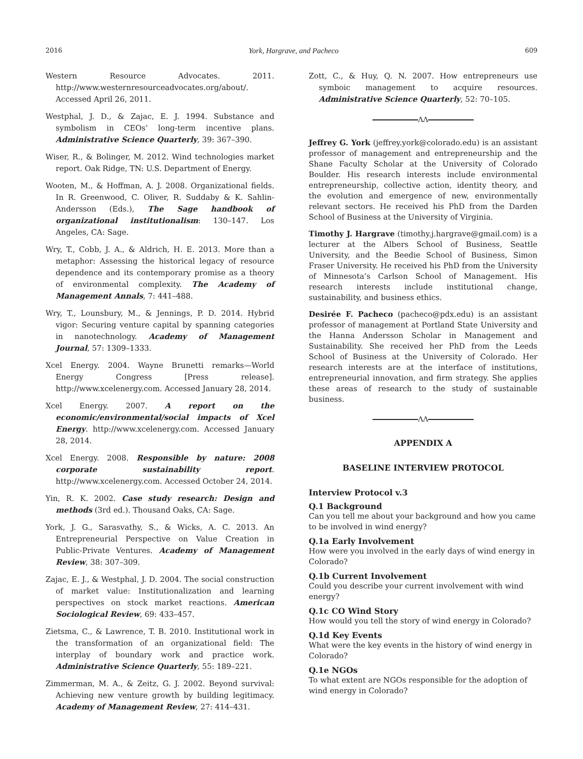2016 York, Hargrave, and Pacheco 609
Western Resource Advocates. 2011. http://www.westernresourceadvocates.org/about/. Accessed April 26, 2011.
Westphal, J. D., & Zajac, E. J. 1994. Substance and symbolism in CEOs’ long-term incentive plans. Administrative Science Quarterly, 39: 367–390.
Wiser, R., & Bolinger, M. 2012. Wind technologies market report. Oak Ridge, TN: U.S. Department of Energy.
Wooten, M., & Hoffman, A. J. 2008. Organizational fields. In R. Greenwood, C. Oliver, R. Suddaby & K. Sahlin-Andersson (Eds.), The Sage handbook of organizational institutionalism: 130–147. Los Angeles, CA: Sage.
Wry, T., Cobb, J. A., & Aldrich, H. E. 2013. More than a metaphor: Assessing the historical legacy of resource dependence and its contemporary promise as a theory of environmental complexity. The Academy of Management Annals, 7: 441–488.
Wry, T., Lounsbury, M., & Jennings, P. D. 2014. Hybrid vigor: Securing venture capital by spanning categories in nanotechnology. Academy of Management Journal, 57: 1309–1333.
Xcel Energy. 2004. Wayne Brunetti remarks—World Energy Congress [Press release]. http://www.xcelenergy.com. Accessed January 28, 2014.
Xcel Energy. 2007. A report on the economic/environmental/social impacts of Xcel Energy. http://www.xcelenergy.com. Accessed January 28, 2014.
Xcel Energy. 2008. Responsible by nature: 2008 corporate sustainability report. http://www.xcelenergy.com. Accessed October 24, 2014.
Yin, R. K. 2002. Case study research: Design and methods (3rd ed.). Thousand Oaks, CA: Sage.
York, J. G., Sarasvathy, S., & Wicks, A. C. 2013. An Entrepreneurial Perspective on Value Creation in Public-Private Ventures. Academy of Management Review, 38: 307–309.
Zajac, E. J., & Westphal, J. D. 2004. The social construction of market value: Institutionalization and learning perspectives on stock market reactions. American Sociological Review, 69: 433–457.
Zietsma, C., & Lawrence, T. B. 2010. Institutional work in the transformation of an organizational field: The interplay of boundary work and practice work. Administrative Science Quarterly, 55: 189–221.
Zimmerman, M. A., & Zeitz, G. J. 2002. Beyond survival: Achieving new venture growth by building legitimacy. Academy of Management Review, 27: 414–431.
Zott, C., & Huy, Q. N. 2007. How entrepreneurs use symboic management to acquire resources. Administrative Science Quarterly, 52: 70–105.
ΛΛ
Jeffrey G. York (jeffrey.york@colorado.edu) is an assistant professor of management and entrepreneurship and the Shane Faculty Scholar at the University of Colorado Boulder. His research interests include environmental entrepreneurship, collective action, identity theory, and the evolution and emergence of new, environmentally relevant sectors. He received his PhD from the Darden School of Business at the University of Virginia.
Timothy J. Hargrave (timothy.j.hargrave@gmail.com) is a lecturer at the Albers School of Business, Seattle University, and the Beedie School of Business, Simon Fraser University. He received his PhD from the University of Minnesota’s Carlson School of Management. His research interests include institutional change, sustainability, and business ethics.
Desirée F. Pacheco (pacheco@pdx.edu) is an assistant professor of management at Portland State University and the Hanna Andersson Scholar in Management and Sustainability. She received her PhD from the Leeds School of Business at the University of Colorado. Her research interests are at the interface of institutions, entrepreneurial innovation, and firm strategy. She applies these areas of research to the study of sustainable business.
ΛΛ
APPENDIX A
BASELINE INTERVIEW PROTOCOL
Interview Protocol v.3
Q.1 Background
Can you tell me about your background and how you came to be involved in wind energy?
Q.1a Early Involvement
How were you involved in the early days of wind energy in Colorado?
Q.1b Current Involvement
Could you describe your current involvement with wind energy?
Q.1c CO Wind Story
How would you tell the story of wind energy in Colorado?
Q.1d Key Events
What were the key events in the history of wind energy in Colorado?
Q.1e NGOs
To what extent are NGOs responsible for the adoption of wind energy in Colorado?